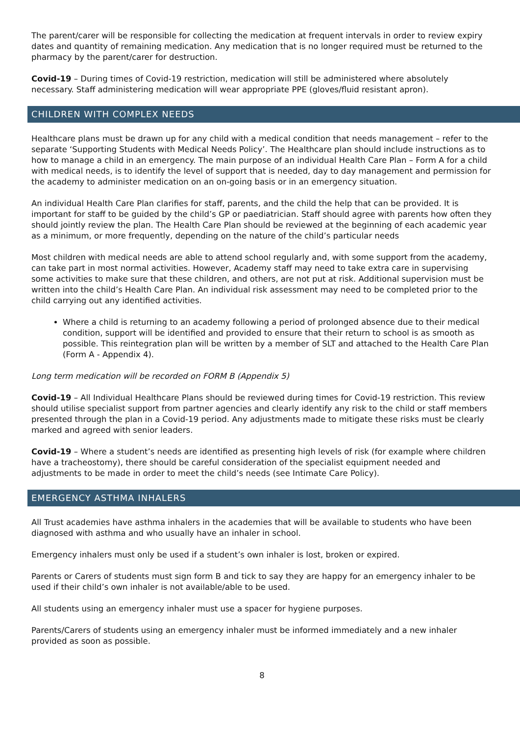The parent/carer will be responsible for collecting the medication at frequent intervals in order to review expiry dates and quantity of remaining medication. Any medication that is no longer required must be returned to the pharmacy by the parent/carer for destruction.
Covid-19 – During times of Covid-19 restriction, medication will still be administered where absolutely necessary. Staff administering medication will wear appropriate PPE (gloves/fluid resistant apron).
CHILDREN WITH COMPLEX NEEDS
Healthcare plans must be drawn up for any child with a medical condition that needs management – refer to the separate ‘Supporting Students with Medical Needs Policy’. The Healthcare plan should include instructions as to how to manage a child in an emergency. The main purpose of an individual Health Care Plan – Form A for a child with medical needs, is to identify the level of support that is needed, day to day management and permission for the academy to administer medication on an on-going basis or in an emergency situation.
An individual Health Care Plan clarifies for staff, parents, and the child the help that can be provided. It is important for staff to be guided by the child’s GP or paediatrician. Staff should agree with parents how often they should jointly review the plan. The Health Care Plan should be reviewed at the beginning of each academic year as a minimum, or more frequently, depending on the nature of the child’s particular needs
Most children with medical needs are able to attend school regularly and, with some support from the academy, can take part in most normal activities. However, Academy staff may need to take extra care in supervising some activities to make sure that these children, and others, are not put at risk. Additional supervision must be written into the child’s Health Care Plan. An individual risk assessment may need to be completed prior to the child carrying out any identified activities.
Where a child is returning to an academy following a period of prolonged absence due to their medical condition, support will be identified and provided to ensure that their return to school is as smooth as possible. This reintegration plan will be written by a member of SLT and attached to the Health Care Plan (Form A - Appendix 4).
Long term medication will be recorded on FORM B (Appendix 5)
Covid-19 – All Individual Healthcare Plans should be reviewed during times for Covid-19 restriction. This review should utilise specialist support from partner agencies and clearly identify any risk to the child or staff members presented through the plan in a Covid-19 period. Any adjustments made to mitigate these risks must be clearly marked and agreed with senior leaders.
Covid-19 – Where a student’s needs are identified as presenting high levels of risk (for example where children have a tracheostomy), there should be careful consideration of the specialist equipment needed and adjustments to be made in order to meet the child’s needs (see Intimate Care Policy).
EMERGENCY ASTHMA INHALERS
All Trust academies have asthma inhalers in the academies that will be available to students who have been diagnosed with asthma and who usually have an inhaler in school.
Emergency inhalers must only be used if a student’s own inhaler is lost, broken or expired.
Parents or Carers of students must sign form B and tick to say they are happy for an emergency inhaler to be used if their child’s own inhaler is not available/able to be used.
All students using an emergency inhaler must use a spacer for hygiene purposes.
Parents/Carers of students using an emergency inhaler must be informed immediately and a new inhaler provided as soon as possible.
8